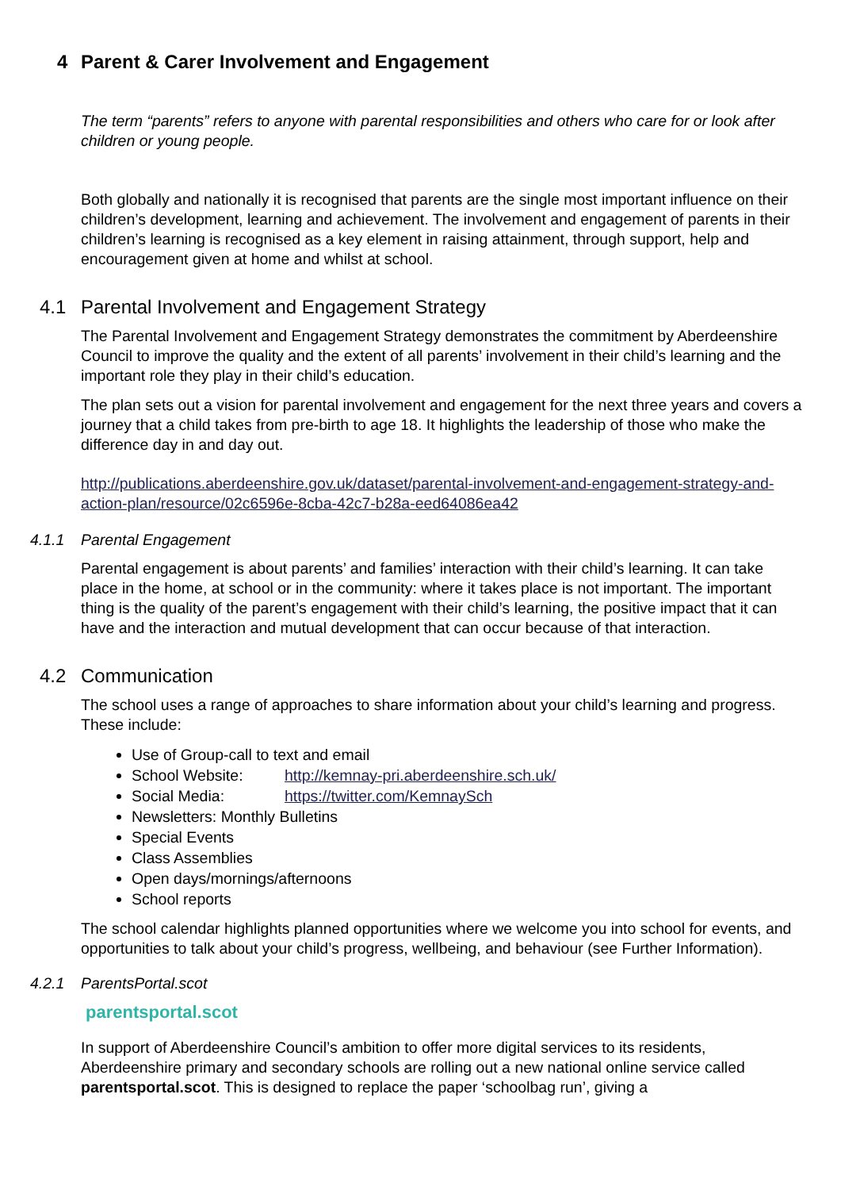4 Parent & Carer Involvement and Engagement
The term “parents” refers to anyone with parental responsibilities and others who care for or look after children or young people.
Both globally and nationally it is recognised that parents are the single most important influence on their children’s development, learning and achievement. The involvement and engagement of parents in their children’s learning is recognised as a key element in raising attainment, through support, help and encouragement given at home and whilst at school.
4.1 Parental Involvement and Engagement Strategy
The Parental Involvement and Engagement Strategy demonstrates the commitment by Aberdeenshire Council to improve the quality and the extent of all parents’ involvement in their child’s learning and the important role they play in their child’s education.
The plan sets out a vision for parental involvement and engagement for the next three years and covers a journey that a child takes from pre-birth to age 18. It highlights the leadership of those who make the difference day in and day out.
http://publications.aberdeenshire.gov.uk/dataset/parental-involvement-and-engagement-strategy-and-action-plan/resource/02c6596e-8cba-42c7-b28a-eed64086ea42
4.1.1 Parental Engagement
Parental engagement is about parents’ and families’ interaction with their child’s learning. It can take place in the home, at school or in the community: where it takes place is not important. The important thing is the quality of the parent’s engagement with their child’s learning, the positive impact that it can have and the interaction and mutual development that can occur because of that interaction.
4.2 Communication
The school uses a range of approaches to share information about your child’s learning and progress. These include:
Use of Group-call to text and email
School Website: http://kemnay-pri.aberdeenshire.sch.uk/
Social Media: https://twitter.com/KemnaySch
Newsletters: Monthly Bulletins
Special Events
Class Assemblies
Open days/mornings/afternoons
School reports
The school calendar highlights planned opportunities where we welcome you into school for events, and opportunities to talk about your child’s progress, wellbeing, and behaviour (see Further Information).
4.2.1 ParentsPortal.scot
parentsportal.scot
In support of Aberdeenshire Council’s ambition to offer more digital services to its residents, Aberdeenshire primary and secondary schools are rolling out a new national online service called parentsportal.scot. This is designed to replace the paper ‘schoolbag run’, giving a